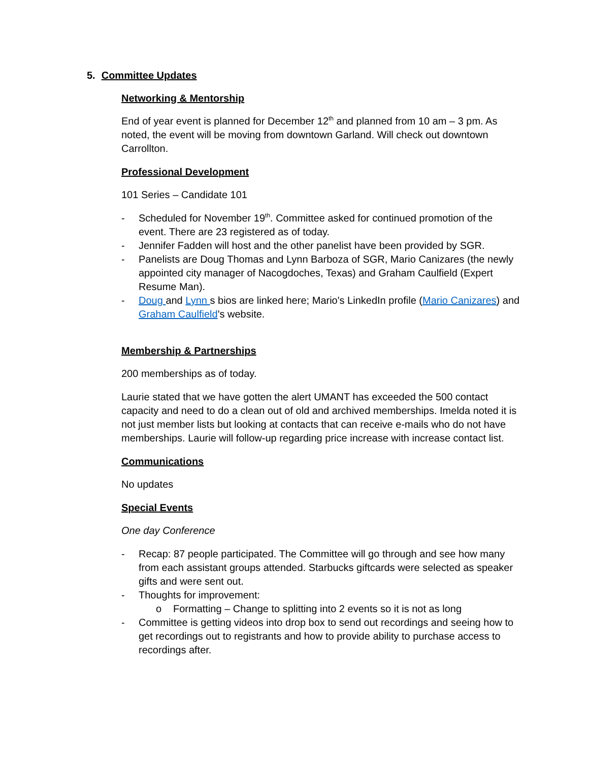5. Committee Updates
Networking & Mentorship
End of year event is planned for December 12<sup>th</sup> and planned from 10 am – 3 pm. As noted, the event will be moving from downtown Garland. Will check out downtown Carrollton.
Professional Development
101 Series – Candidate 101
- Scheduled for November 19<sup>th</sup>. Committee asked for continued promotion of the event. There are 23 registered as of today.
- Jennifer Fadden will host and the other panelist have been provided by SGR.
- Panelists are Doug Thomas and Lynn Barboza of SGR, Mario Canizares (the newly appointed city manager of Nacogdoches, Texas) and Graham Caulfield (Expert Resume Man).
- Doug and Lynn s bios are linked here; Mario's LinkedIn profile (Mario Canizares) and Graham Caulfield's website.
Membership & Partnerships
200 memberships as of today.
Laurie stated that we have gotten the alert UMANT has exceeded the 500 contact capacity and need to do a clean out of old and archived memberships. Imelda noted it is not just member lists but looking at contacts that can receive e-mails who do not have memberships. Laurie will follow-up regarding price increase with increase contact list.
Communications
No updates
Special Events
One day Conference
- Recap: 87 people participated. The Committee will go through and see how many from each assistant groups attended. Starbucks giftcards were selected as speaker gifts and were sent out.
- Thoughts for improvement:
o Formatting – Change to splitting into 2 events so it is not as long
- Committee is getting videos into drop box to send out recordings and seeing how to get recordings out to registrants and how to provide ability to purchase access to recordings after.